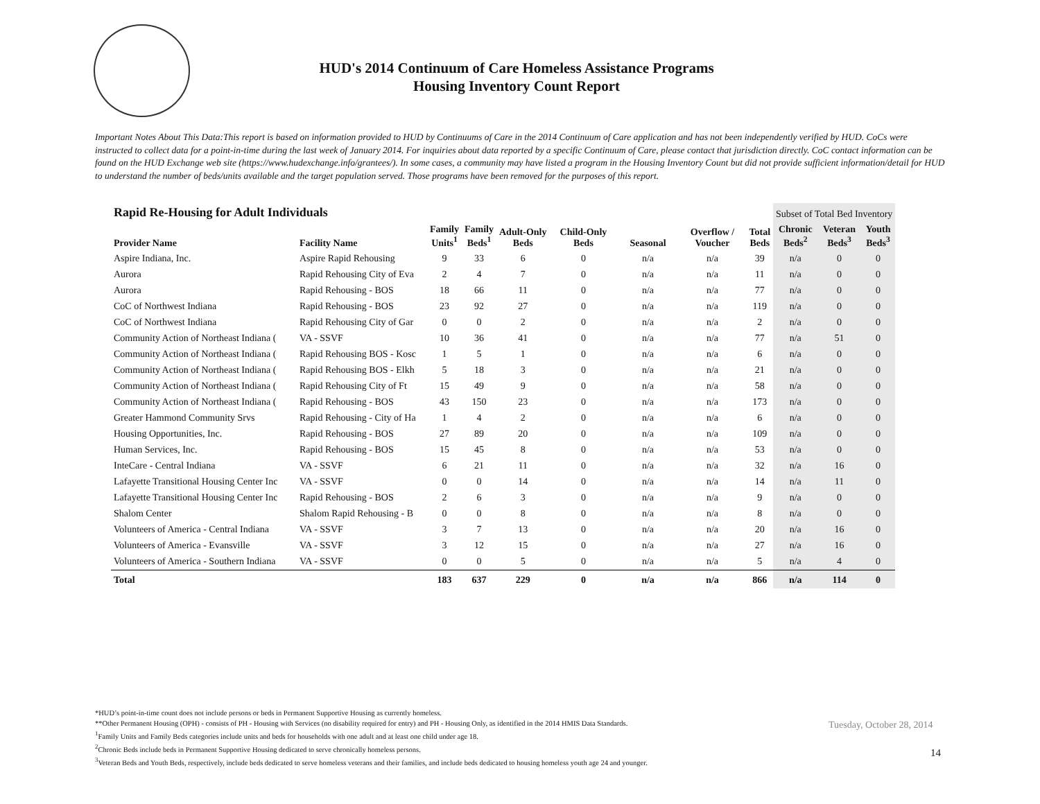HUD's 2014 Continuum of Care Homeless Assistance Programs
Housing Inventory Count Report
Important Notes About This Data:This report is based on information provided to HUD by Continuums of Care in the 2014 Continuum of Care application and has not been independently verified by HUD. CoCs were instructed to collect data for a point-in-time during the last week of January 2014. For inquiries about data reported by a specific Continuum of Care, please contact that jurisdiction directly. CoC contact information can be found on the HUD Exchange web site (https://www.hudexchange.info/grantees/). In some cases, a community may have listed a program in the Housing Inventory Count but did not provide sufficient information/detail for HUD to understand the number of beds/units available and the target population served. Those programs have been removed for the purposes of this report.
| Rapid Re-Housing for Adult Individuals | | | | | | | | | Subset of Total Bed Inventory | | |
| --- | --- | --- | --- | --- | --- | --- | --- | --- | --- | --- | --- |
| Provider Name | Facility Name | Family Units<sup>1</sup> | Family Beds<sup>1</sup> | Adult-Only Beds | Child-Only Beds | Seasonal | Overflow / Voucher | Total Beds | Chronic Beds<sup>2</sup> | Veteran Beds<sup>3</sup> | Youth Beds<sup>3</sup> |
| Aspire Indiana, Inc. | Aspire Rapid Rehousing | 9 | 33 | 6 | 0 | n/a | n/a | 39 | n/a | 0 | 0 |
| Aurora | Rapid Rehousing City of Eva | 2 | 4 | 7 | 0 | n/a | n/a | 11 | n/a | 0 | 0 |
| Aurora | Rapid Rehousing - BOS | 18 | 66 | 11 | 0 | n/a | n/a | 77 | n/a | 0 | 0 |
| CoC of Northwest Indiana | Rapid Rehousing - BOS | 23 | 92 | 27 | 0 | n/a | n/a | 119 | n/a | 0 | 0 |
| CoC of Northwest Indiana | Rapid Rehousing City of Gar | 0 | 0 | 2 | 0 | n/a | n/a | 2 | n/a | 0 | 0 |
| Community Action of Northeast Indiana ( | VA - SSVF | 10 | 36 | 41 | 0 | n/a | n/a | 77 | n/a | 51 | 0 |
| Community Action of Northeast Indiana ( | Rapid Rehousing BOS - Kosc | 1 | 5 | 1 | 0 | n/a | n/a | 6 | n/a | 0 | 0 |
| Community Action of Northeast Indiana ( | Rapid Rehousing BOS - Elkh | 5 | 18 | 3 | 0 | n/a | n/a | 21 | n/a | 0 | 0 |
| Community Action of Northeast Indiana ( | Rapid Rehousing City of Ft | 15 | 49 | 9 | 0 | n/a | n/a | 58 | n/a | 0 | 0 |
| Community Action of Northeast Indiana ( | Rapid Rehousing - BOS | 43 | 150 | 23 | 0 | n/a | n/a | 173 | n/a | 0 | 0 |
| Greater Hammond Community Srvs | Rapid Rehousing - City of Ha | 1 | 4 | 2 | 0 | n/a | n/a | 6 | n/a | 0 | 0 |
| Housing Opportunities, Inc. | Rapid Rehousing - BOS | 27 | 89 | 20 | 0 | n/a | n/a | 109 | n/a | 0 | 0 |
| Human Services, Inc. | Rapid Rehousing - BOS | 15 | 45 | 8 | 0 | n/a | n/a | 53 | n/a | 0 | 0 |
| InteCare - Central Indiana | VA - SSVF | 6 | 21 | 11 | 0 | n/a | n/a | 32 | n/a | 16 | 0 |
| Lafayette Transitional Housing Center Inc | VA - SSVF | 0 | 0 | 14 | 0 | n/a | n/a | 14 | n/a | 11 | 0 |
| Lafayette Transitional Housing Center Inc | Rapid Rehousing - BOS | 2 | 6 | 3 | 0 | n/a | n/a | 9 | n/a | 0 | 0 |
| Shalom Center | Shalom Rapid Rehousing - B | 0 | 0 | 8 | 0 | n/a | n/a | 8 | n/a | 0 | 0 |
| Volunteers of America - Central Indiana | VA - SSVF | 3 | 7 | 13 | 0 | n/a | n/a | 20 | n/a | 16 | 0 |
| Volunteers of America - Evansville | VA - SSVF | 3 | 12 | 15 | 0 | n/a | n/a | 27 | n/a | 16 | 0 |
| Volunteers of America - Southern Indiana | VA - SSVF | 0 | 0 | 5 | 0 | n/a | n/a | 5 | n/a | 4 | 0 |
| Total | | 183 | 637 | 229 | 0 | n/a | n/a | 866 | n/a | 114 | 0 |
*HUD’s point-in-time count does not include persons or beds in Permanent Supportive Housing as currently homeless.
**Other Permanent Housing (OPH) - consists of PH - Housing with Services (no disability required for entry) and PH - Housing Only, as identified in the 2014 HMIS Data Standards.
<sup>1</sup> Family Units and Family Beds categories include units and beds for households with one adult and at least one child under age 18.
<sup>2</sup> Chronic Beds include beds in Permanent Supportive Housing dedicated to serve chronically homeless persons.
<sup>3</sup> Veteran Beds and Youth Beds, respectively, include beds dedicated to serve homeless veterans and their families, and include beds dedicated to housing homeless youth age 24 and younger.
Tuesday, October 28, 2014
14